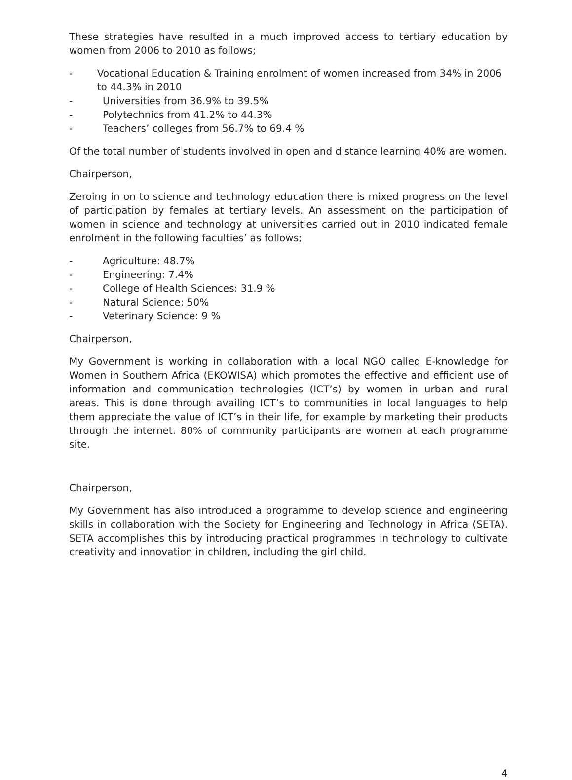These strategies have resulted in a much improved access to tertiary education by women from 2006 to 2010 as follows;
- Vocational Education & Training enrolment of women increased from 34% in 2006 to 44.3% in 2010
- Universities from 36.9% to 39.5%
- Polytechnics from 41.2% to 44.3%
- Teachers’ colleges from 56.7% to 69.4 %
Of the total number of students involved in open and distance learning 40% are women.
Chairperson,
Zeroing in on to science and technology education there is mixed progress on the level of participation by females at tertiary levels. An assessment on the participation of women in science and technology at universities carried out in 2010 indicated female enrolment in the following faculties’ as follows;
- Agriculture: 48.7%
- Engineering: 7.4%
- College of Health Sciences: 31.9 %
- Natural Science: 50%
- Veterinary Science: 9 %
Chairperson,
My Government is working in collaboration with a local NGO called E-knowledge for Women in Southern Africa (EKOWISA) which promotes the effective and efficient use of information and communication technologies (ICT’s) by women in urban and rural areas. This is done through availing ICT’s to communities in local languages to help them appreciate the value of ICT’s in their life, for example by marketing their products through the internet. 80% of community participants are women at each programme site.
Chairperson,
My Government has also introduced a programme to develop science and engineering skills in collaboration with the Society for Engineering and Technology in Africa (SETA). SETA accomplishes this by introducing practical programmes in technology to cultivate creativity and innovation in children, including the girl child.
4